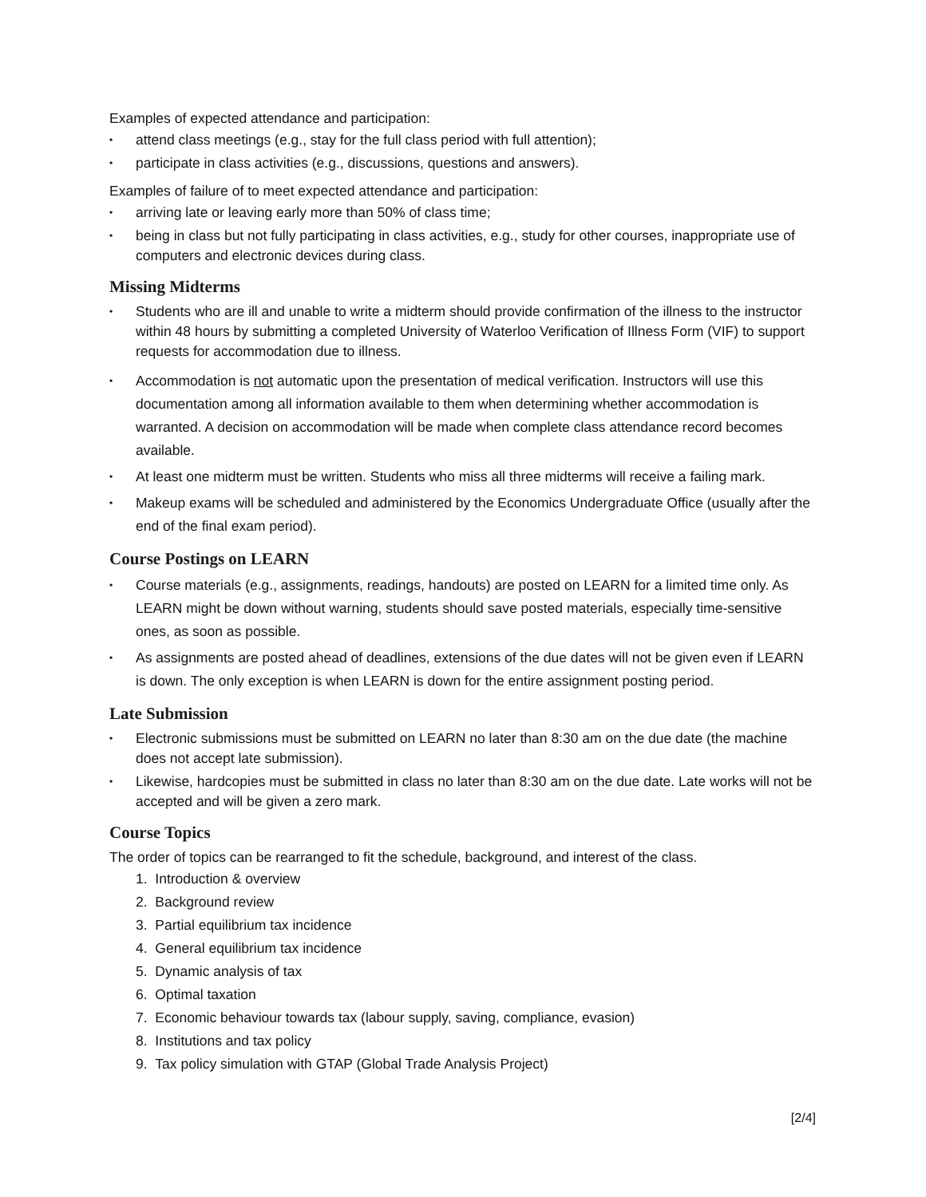Examples of expected attendance and participation:
• attend class meetings (e.g., stay for the full class period with full attention);
• participate in class activities (e.g., discussions, questions and answers).
Examples of failure of to meet expected attendance and participation:
• arriving late or leaving early more than 50% of class time;
• being in class but not fully participating in class activities, e.g., study for other courses, inappropriate use of computers and electronic devices during class.
Missing Midterms
• Students who are ill and unable to write a midterm should provide confirmation of the illness to the instructor within 48 hours by submitting a completed University of Waterloo Verification of Illness Form (VIF) to support requests for accommodation due to illness.
• Accommodation is not automatic upon the presentation of medical verification. Instructors will use this documentation among all information available to them when determining whether accommodation is warranted. A decision on accommodation will be made when complete class attendance record becomes available.
• At least one midterm must be written. Students who miss all three midterms will receive a failing mark.
• Makeup exams will be scheduled and administered by the Economics Undergraduate Office (usually after the end of the final exam period).
Course Postings on LEARN
• Course materials (e.g., assignments, readings, handouts) are posted on LEARN for a limited time only. As LEARN might be down without warning, students should save posted materials, especially time-sensitive ones, as soon as possible.
• As assignments are posted ahead of deadlines, extensions of the due dates will not be given even if LEARN is down. The only exception is when LEARN is down for the entire assignment posting period.
Late Submission
• Electronic submissions must be submitted on LEARN no later than 8:30 am on the due date (the machine does not accept late submission).
• Likewise, hardcopies must be submitted in class no later than 8:30 am on the due date. Late works will not be accepted and will be given a zero mark.
Course Topics
The order of topics can be rearranged to fit the schedule, background, and interest of the class.
1. Introduction & overview
2. Background review
3. Partial equilibrium tax incidence
4. General equilibrium tax incidence
5. Dynamic analysis of tax
6. Optimal taxation
7. Economic behaviour towards tax (labour supply, saving, compliance, evasion)
8. Institutions and tax policy
9. Tax policy simulation with GTAP (Global Trade Analysis Project)
[2/4]